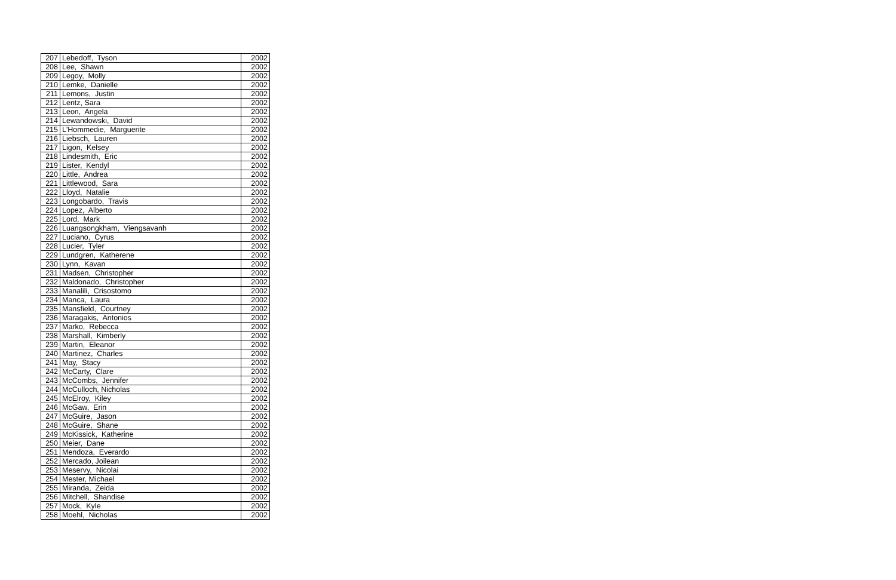| 207 | Lebedoff, Tyson | 2002 |
| 208 | Lee, Shawn | 2002 |
| 209 | Legoy, Molly | 2002 |
| 210 | Lemke, Danielle | 2002 |
| 211 | Lemons, Justin | 2002 |
| 212 | Lentz, Sara | 2002 |
| 213 | Leon, Angela | 2002 |
| 214 | Lewandowski, David | 2002 |
| 215 | L'Hommedie, Marguerite | 2002 |
| 216 | Liebsch, Lauren | 2002 |
| 217 | Ligon, Kelsey | 2002 |
| 218 | Lindesmith, Eric | 2002 |
| 219 | Lister, Kendyl | 2002 |
| 220 | Little, Andrea | 2002 |
| 221 | Littlewood, Sara | 2002 |
| 222 | Lloyd, Natalie | 2002 |
| 223 | Longobardo, Travis | 2002 |
| 224 | Lopez, Alberto | 2002 |
| 225 | Lord, Mark | 2002 |
| 226 | Luangsongkham, Viengsavanh | 2002 |
| 227 | Luciano, Cyrus | 2002 |
| 228 | Lucier, Tyler | 2002 |
| 229 | Lundgren, Katherene | 2002 |
| 230 | Lynn, Kavan | 2002 |
| 231 | Madsen, Christopher | 2002 |
| 232 | Maldonado, Christopher | 2002 |
| 233 | Manalili, Crisostomo | 2002 |
| 234 | Manca, Laura | 2002 |
| 235 | Mansfield, Courtney | 2002 |
| 236 | Maragakis, Antonios | 2002 |
| 237 | Marko, Rebecca | 2002 |
| 238 | Marshall, Kimberly | 2002 |
| 239 | Martin, Eleanor | 2002 |
| 240 | Martinez, Charles | 2002 |
| 241 | May, Stacy | 2002 |
| 242 | McCarty, Clare | 2002 |
| 243 | McCombs, Jennifer | 2002 |
| 244 | McCulloch, Nicholas | 2002 |
| 245 | McElroy, Kiley | 2002 |
| 246 | McGaw, Erin | 2002 |
| 247 | McGuire, Jason | 2002 |
| 248 | McGuire, Shane | 2002 |
| 249 | McKissick, Katherine | 2002 |
| 250 | Meier, Dane | 2002 |
| 251 | Mendoza, Everardo | 2002 |
| 252 | Mercado, Joilean | 2002 |
| 253 | Meservy, Nicolai | 2002 |
| 254 | Mester, Michael | 2002 |
| 255 | Miranda, Zeida | 2002 |
| 256 | Mitchell, Shandise | 2002 |
| 257 | Mock, Kyle | 2002 |
| 258 | Moehl, Nicholas | 2002 |